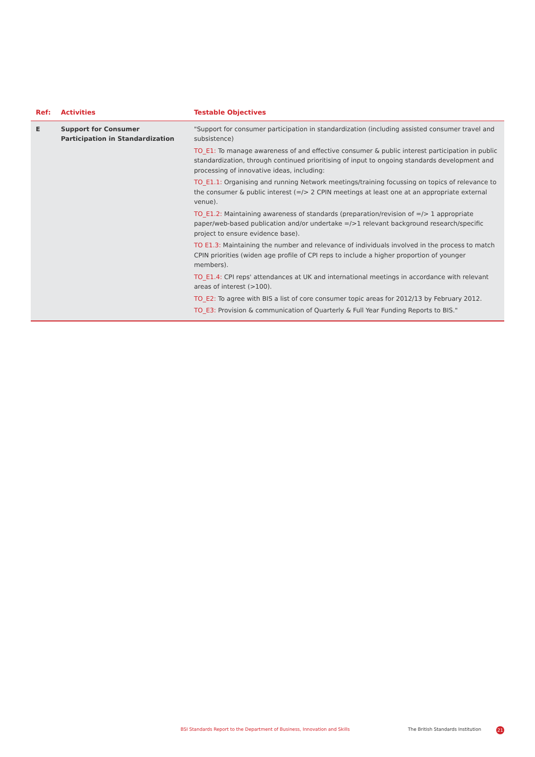| Ref: | Activities | Testable Objectives |
| --- | --- | --- |
| E | Support for Consumer Participation in Standardization | "Support for consumer participation in standardization (including assisted consumer travel and subsistence) TO_E1: To manage awareness of and effective consumer & public interest participation in public standardization, through continued prioritising of input to ongoing standards development and processing of innovative ideas, including: TO_E1.1: Organising and running Network meetings/training focussing on topics of relevance to the consumer & public interest (=/> 2 CPIN meetings at least one at an appropriate external venue). TO_E1.2: Maintaining awareness of standards (preparation/revision of =/> 1 appropriate paper/web-based publication and/or undertake =/>1 relevant background research/specific project to ensure evidence base). TO E1.3: Maintaining the number and relevance of individuals involved in the process to match CPIN priorities (widen age profile of CPI reps to include a higher proportion of younger members). TO_E1.4: CPI reps' attendances at UK and international meetings in accordance with relevant areas of interest (>100). TO_E2: To agree with BIS a list of core consumer topic areas for 2012/13 by February 2012. TO_E3: Provision & communication of Quarterly & Full Year Funding Reports to BIS." |
BSI Standards Report to the Department of Business, Innovation and Skills
The British Standards Institution
21